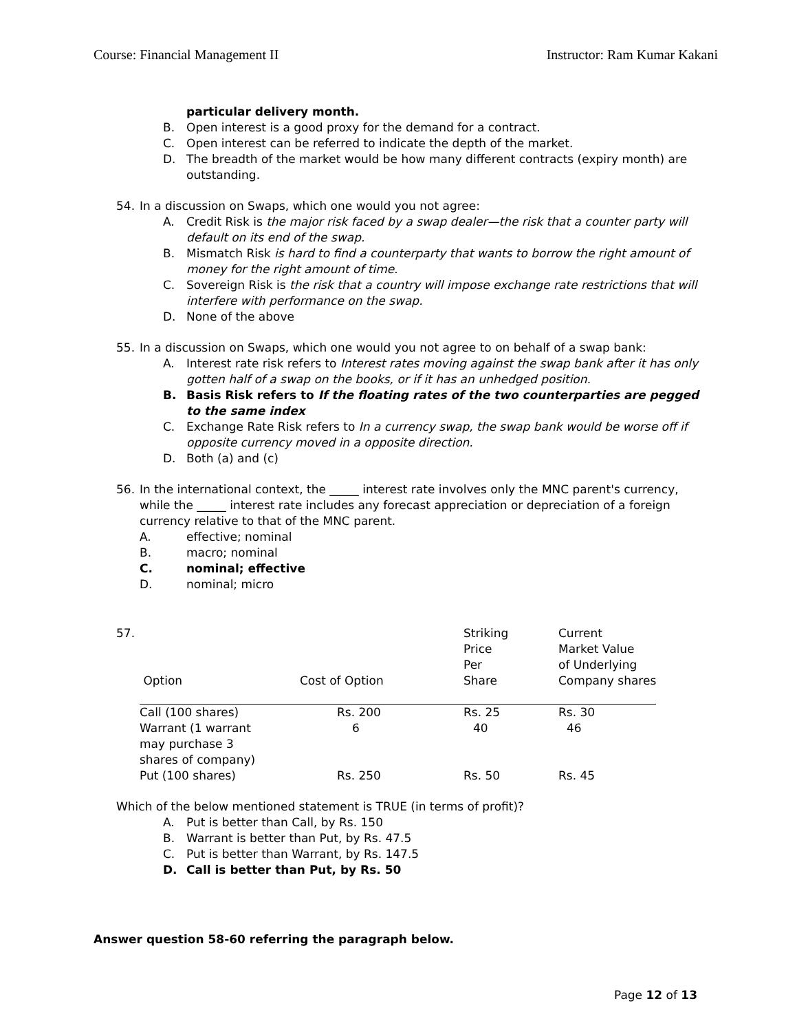Course: Financial Management II Instructor: Ram Kumar Kakani
particular delivery month.
B. Open interest is a good proxy for the demand for a contract.
C. Open interest can be referred to indicate the depth of the market.
D. The breadth of the market would be how many different contracts (expiry month) are outstanding.
54. In a discussion on Swaps, which one would you not agree:
A. Credit Risk is the major risk faced by a swap dealer—the risk that a counter party will default on its end of the swap.
B. Mismatch Risk is hard to find a counterparty that wants to borrow the right amount of money for the right amount of time.
C. Sovereign Risk is the risk that a country will impose exchange rate restrictions that will interfere with performance on the swap.
D. None of the above
55. In a discussion on Swaps, which one would you not agree to on behalf of a swap bank:
A. Interest rate risk refers to Interest rates moving against the swap bank after it has only gotten half of a swap on the books, or if it has an unhedged position.
B. Basis Risk refers to If the floating rates of the two counterparties are pegged to the same index
C. Exchange Rate Risk refers to In a currency swap, the swap bank would be worse off if opposite currency moved in a opposite direction.
D. Both (a) and (c)
56. In the international context, the _____ interest rate involves only the MNC parent's currency, while the _____ interest rate includes any forecast appreciation or depreciation of a foreign currency relative to that of the MNC parent.
A. effective; nominal
B. macro; nominal
C. nominal; effective
D. nominal; micro
57.
| Option | Cost of Option | Striking Price Per Share | Current Market Value of Underlying Company shares |
| Call (100 shares) | Rs. 200 | Rs. 25 | Rs. 30 |
| Warrant (1 warrant may purchase 3 shares of company) | 6 | 40 | 46 |
| Put (100 shares) | Rs. 250 | Rs. 50 | Rs. 45 |
Which of the below mentioned statement is TRUE (in terms of profit)?
A. Put is better than Call, by Rs. 150
B. Warrant is better than Put, by Rs. 47.5
C. Put is better than Warrant, by Rs. 147.5
D. Call is better than Put, by Rs. 50
Answer question 58-60 referring the paragraph below.
Page 12 of 13